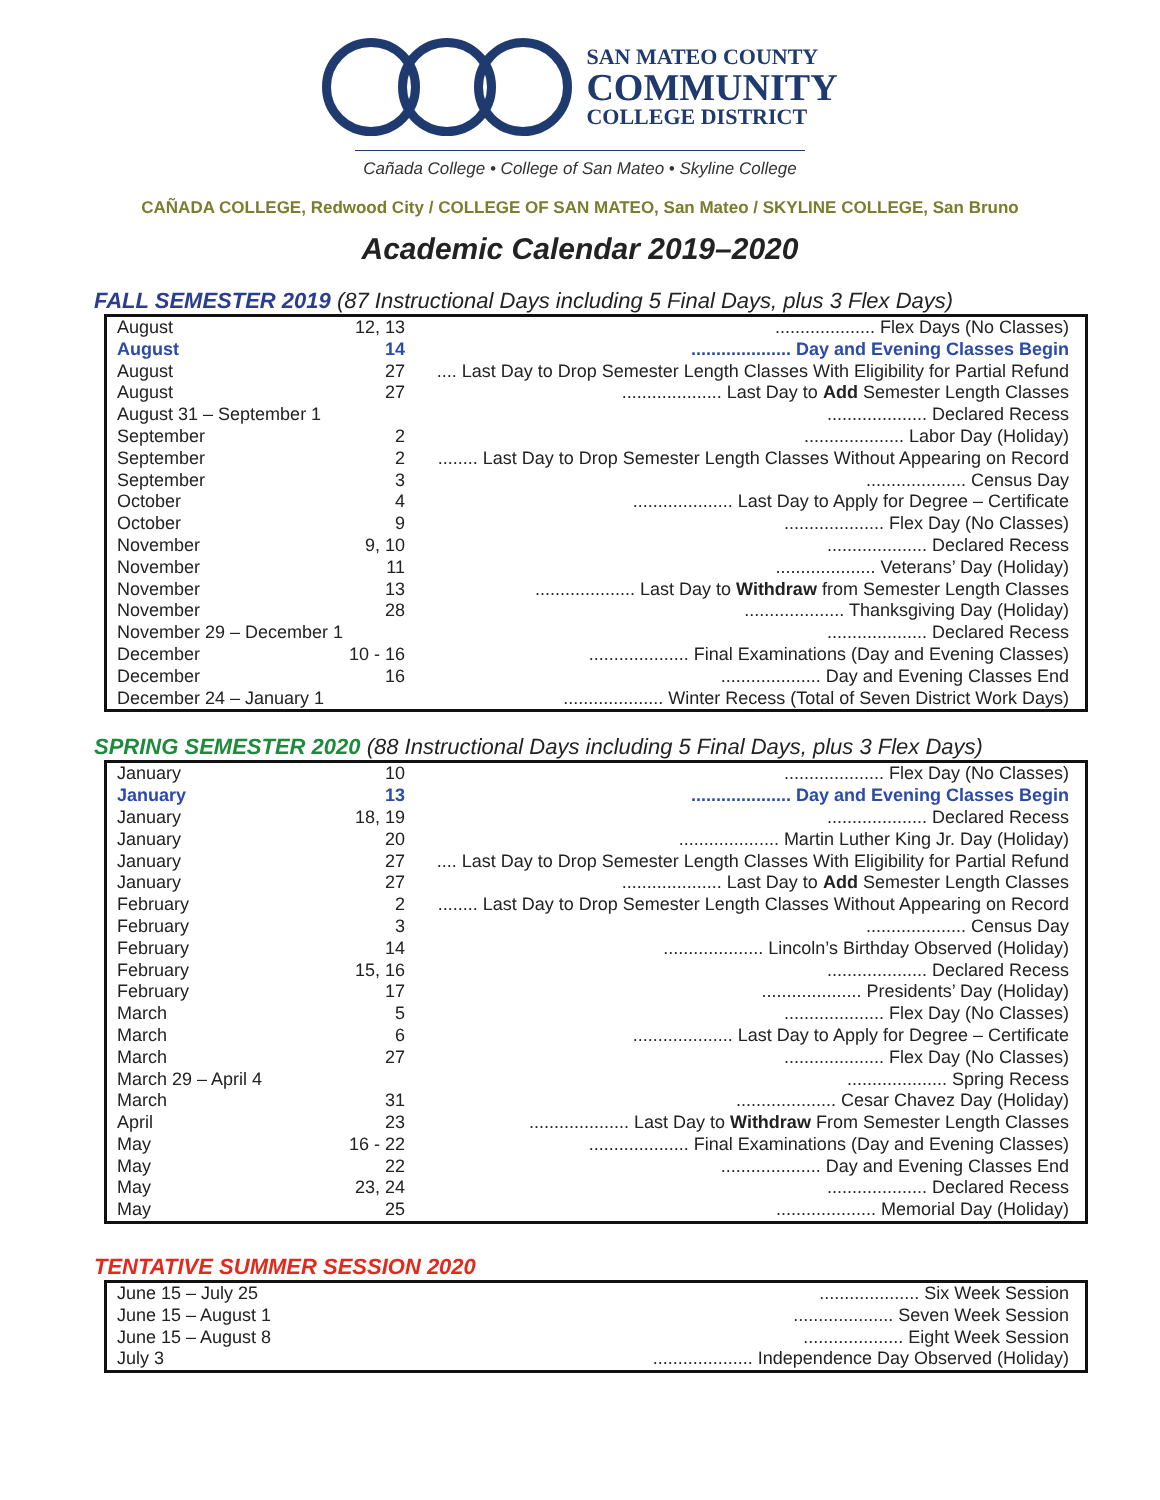SAN MATEO COUNTY
COMMUNITY
COLLEGE DISTRICT
Cañada College • College of San Mateo • Skyline College
CAÑADA COLLEGE, Redwood City / COLLEGE OF SAN MATEO, San Mateo / SKYLINE COLLEGE, San Bruno
Academic Calendar 2019–2020
FALL SEMESTER 2019 (87 Instructional Days including 5 Final Days, plus 3 Flex Days)
| August | 12, 13 | .................... Flex Days (No Classes) |
| August | 14 | .................... Day and Evening Classes Begin |
| August | 27 | .... Last Day to Drop Semester Length Classes With Eligibility for Partial Refund |
| August | 27 | .................... Last Day to Add Semester Length Classes |
| August 31 – September 1 | | .................... Declared Recess |
| September | 2 | .................... Labor Day (Holiday) |
| September | 2 | ........ Last Day to Drop Semester Length Classes Without Appearing on Record |
| September | 3 | .................... Census Day |
| October | 4 | .................... Last Day to Apply for Degree – Certificate |
| October | 9 | .................... Flex Day (No Classes) |
| November | 9, 10 | .................... Declared Recess |
| November | 11 | .................... Veterans’ Day (Holiday) |
| November | 13 | .................... Last Day to Withdraw from Semester Length Classes |
| November | 28 | .................... Thanksgiving Day (Holiday) |
| November 29 – December 1 | | .................... Declared Recess |
| December | 10 - 16 | .................... Final Examinations (Day and Evening Classes) |
| December | 16 | .................... Day and Evening Classes End |
| December 24 – January 1 | | .................... Winter Recess (Total of Seven District Work Days) |
SPRING SEMESTER 2020 (88 Instructional Days including 5 Final Days, plus 3 Flex Days)
| January | 10 | .................... Flex Day (No Classes) |
| January | 13 | .................... Day and Evening Classes Begin |
| January | 18, 19 | .................... Declared Recess |
| January | 20 | .................... Martin Luther King Jr. Day (Holiday) |
| January | 27 | .... Last Day to Drop Semester Length Classes With Eligibility for Partial Refund |
| January | 27 | .................... Last Day to Add Semester Length Classes |
| February | 2 | ........ Last Day to Drop Semester Length Classes Without Appearing on Record |
| February | 3 | .................... Census Day |
| February | 14 | .................... Lincoln’s Birthday Observed (Holiday) |
| February | 15, 16 | .................... Declared Recess |
| February | 17 | .................... Presidents’ Day (Holiday) |
| March | 5 | .................... Flex Day (No Classes) |
| March | 6 | .................... Last Day to Apply for Degree – Certificate |
| March | 27 | .................... Flex Day (No Classes) |
| March 29 – April 4 | | .................... Spring Recess |
| March | 31 | .................... Cesar Chavez Day (Holiday) |
| April | 23 | .................... Last Day to Withdraw From Semester Length Classes |
| May | 16 - 22 | .................... Final Examinations (Day and Evening Classes) |
| May | 22 | .................... Day and Evening Classes End |
| May | 23, 24 | .................... Declared Recess |
| May | 25 | .................... Memorial Day (Holiday) |
TENTATIVE SUMMER SESSION 2020
| June 15 – July 25 | .................... Six Week Session |
| June 15 – August 1 | .................... Seven Week Session |
| June 15 – August 8 | .................... Eight Week Session |
| July 3 | .................... Independence Day Observed (Holiday) |